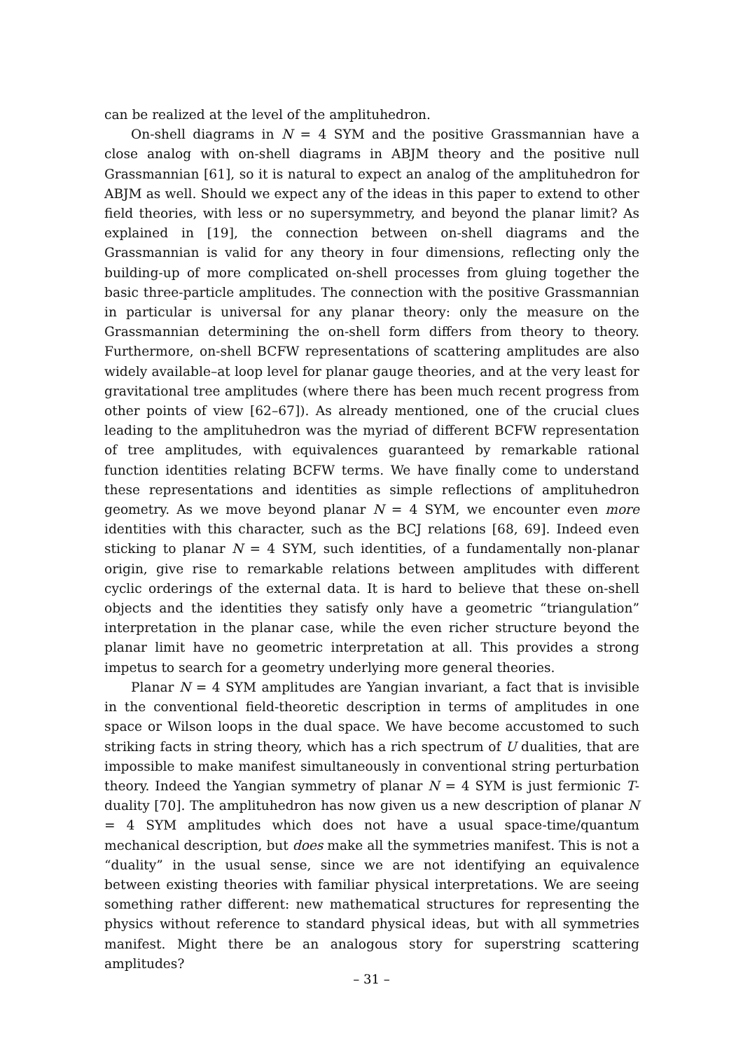can be realized at the level of the amplituhedron.
On-shell diagrams in N = 4 SYM and the positive Grassmannian have a close analog with on-shell diagrams in ABJM theory and the positive null Grassmannian [61], so it is natural to expect an analog of the amplituhedron for ABJM as well. Should we expect any of the ideas in this paper to extend to other field theories, with less or no supersymmetry, and beyond the planar limit? As explained in [19], the connection between on-shell diagrams and the Grassmannian is valid for any theory in four dimensions, reflecting only the building-up of more complicated on-shell processes from gluing together the basic three-particle amplitudes. The connection with the positive Grassmannian in particular is universal for any planar theory: only the measure on the Grassmannian determining the on-shell form differs from theory to theory. Furthermore, on-shell BCFW representations of scattering amplitudes are also widely available–at loop level for planar gauge theories, and at the very least for gravitational tree amplitudes (where there has been much recent progress from other points of view [62–67]). As already mentioned, one of the crucial clues leading to the amplituhedron was the myriad of different BCFW representation of tree amplitudes, with equivalences guaranteed by remarkable rational function identities relating BCFW terms. We have finally come to understand these representations and identities as simple reflections of amplituhedron geometry. As we move beyond planar N = 4 SYM, we encounter even more identities with this character, such as the BCJ relations [68, 69]. Indeed even sticking to planar N = 4 SYM, such identities, of a fundamentally non-planar origin, give rise to remarkable relations between amplitudes with different cyclic orderings of the external data. It is hard to believe that these on-shell objects and the identities they satisfy only have a geometric “triangulation” interpretation in the planar case, while the even richer structure beyond the planar limit have no geometric interpretation at all. This provides a strong impetus to search for a geometry underlying more general theories.
Planar N = 4 SYM amplitudes are Yangian invariant, a fact that is invisible in the conventional field-theoretic description in terms of amplitudes in one space or Wilson loops in the dual space. We have become accustomed to such striking facts in string theory, which has a rich spectrum of U dualities, that are impossible to make manifest simultaneously in conventional string perturbation theory. Indeed the Yangian symmetry of planar N = 4 SYM is just fermionic T-duality [70]. The amplituhedron has now given us a new description of planar N = 4 SYM amplitudes which does not have a usual space-time/quantum mechanical description, but does make all the symmetries manifest. This is not a “duality” in the usual sense, since we are not identifying an equivalence between existing theories with familiar physical interpretations. We are seeing something rather different: new mathematical structures for representing the physics without reference to standard physical ideas, but with all symmetries manifest. Might there be an analogous story for superstring scattering amplitudes?
– 31 –